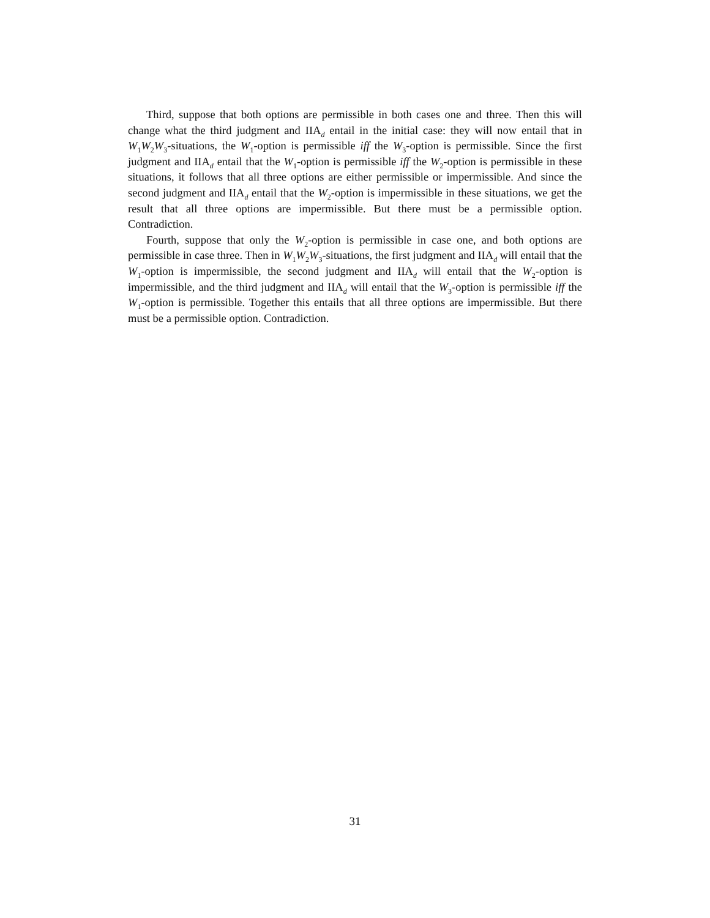Third, suppose that both options are permissible in both cases one and three. Then this will change what the third judgment and IIA<sub>d</sub> entail in the initial case: they will now entail that in W<sub>1</sub>W<sub>2</sub>W<sub>3</sub>-situations, the W<sub>1</sub>-option is permissible iff the W<sub>3</sub>-option is permissible. Since the first judgment and IIA<sub>d</sub> entail that the W<sub>1</sub>-option is permissible iff the W<sub>2</sub>-option is permissible in these situations, it follows that all three options are either permissible or impermissible. And since the second judgment and IIA<sub>d</sub> entail that the W<sub>2</sub>-option is impermissible in these situations, we get the result that all three options are impermissible. But there must be a permissible option. Contradiction.
Fourth, suppose that only the W<sub>2</sub>-option is permissible in case one, and both options are permissible in case three. Then in W<sub>1</sub>W<sub>2</sub>W<sub>3</sub>-situations, the first judgment and IIA<sub>d</sub> will entail that the W<sub>1</sub>-option is impermissible, the second judgment and IIA<sub>d</sub> will entail that the W<sub>2</sub>-option is impermissible, and the third judgment and IIA<sub>d</sub> will entail that the W<sub>3</sub>-option is permissible iff the W<sub>1</sub>-option is permissible. Together this entails that all three options are impermissible. But there must be a permissible option. Contradiction.
31